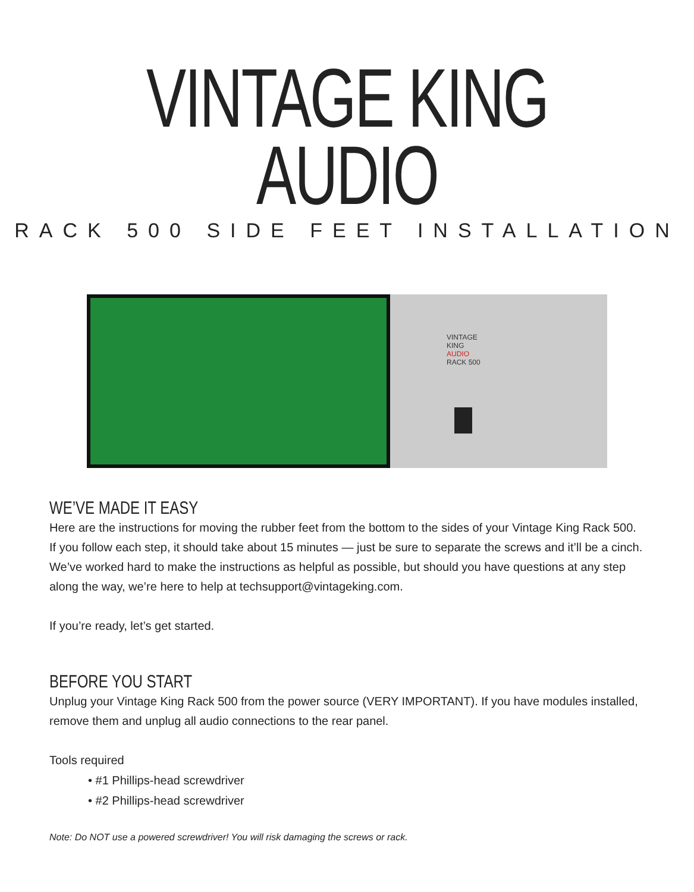VINTAGE KING AUDIO
RACK 500 SIDE FEET INSTALLATION
VINTAGE
KING
AUDIO
RACK 500
WE’VE MADE IT EASY
Here are the instructions for moving the rubber feet from the bottom to the sides of your Vintage King Rack 500. If you follow each step, it should take about 15 minutes — just be sure to separate the screws and it’ll be a cinch. We’ve worked hard to make the instructions as helpful as possible, but should you have questions at any step along the way, we’re here to help at techsupport@vintageking.com.
If you’re ready, let’s get started.
BEFORE YOU START
Unplug your Vintage King Rack 500 from the power source (VERY IMPORTANT). If you have modules installed, remove them and unplug all audio connections to the rear panel.
Tools required
• #1 Phillips-head screwdriver
• #2 Phillips-head screwdriver
Note: Do NOT use a powered screwdriver! You will risk damaging the screws or rack.